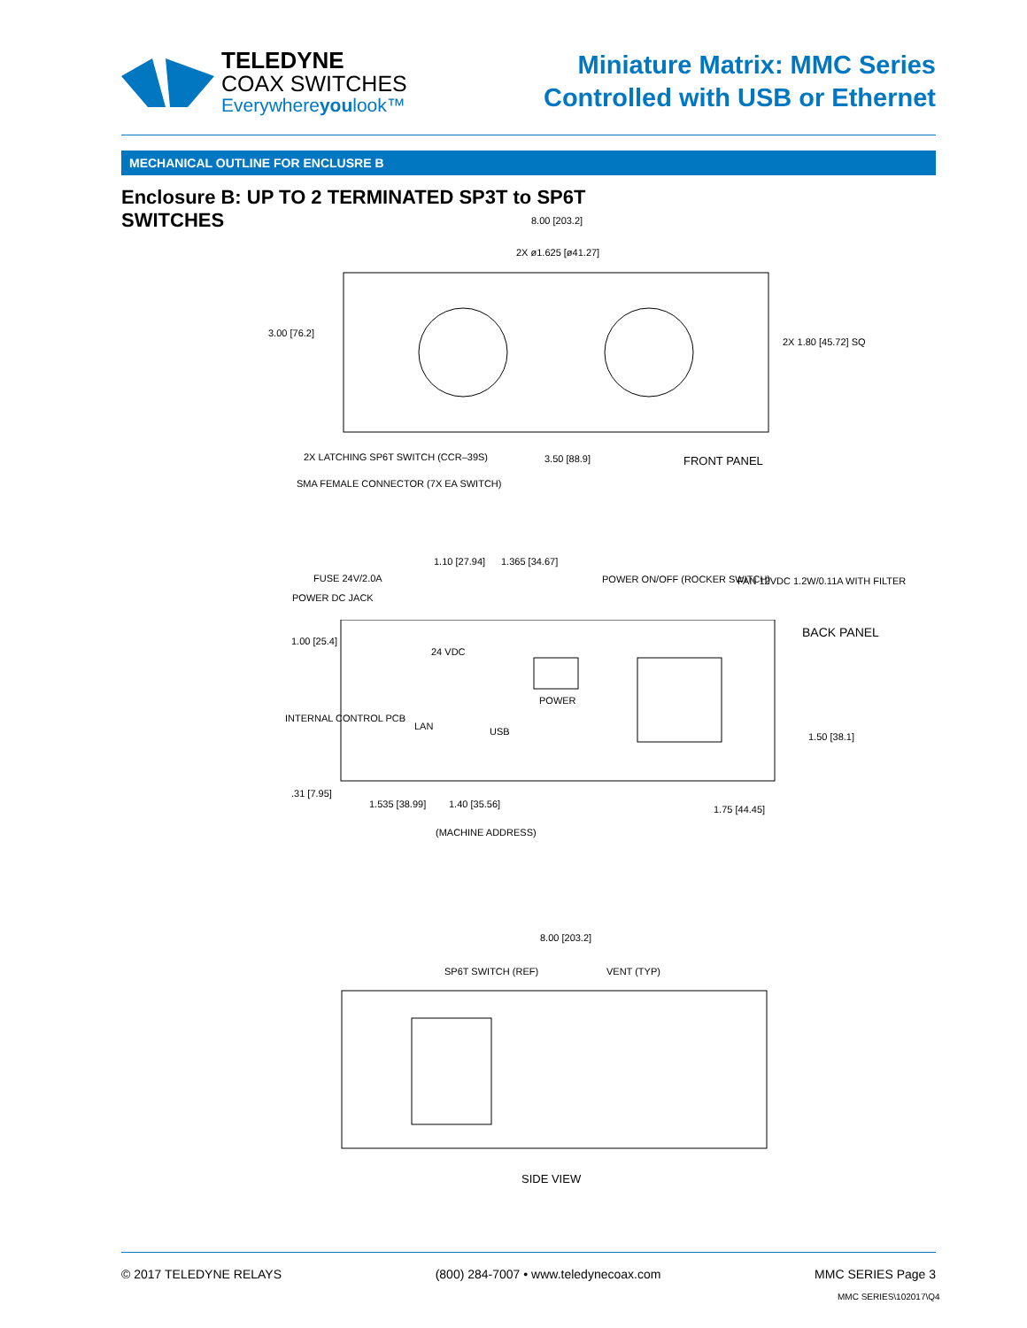TELEDYNE
COAX SWITCHES
Everywhereyoulook™
Miniature Matrix: MMC Series
Controlled with USB or Ethernet
MECHANICAL OUTLINE FOR ENCLUSRE B
Enclosure B: UP TO 2 TERMINATED SP3T to SP6T SWITCHES
8.00 [203.2]
2X ø1.625 [ø41.27]
3.00 [76.2]
2X 1.80 [45.72] SQ
2X LATCHING SP6T SWITCH (CCR–39S)
SMA FEMALE CONNECTOR (7X EA SWITCH)
3.50 [88.9] FRONT PANEL
FUSE 24V/2.0A
POWER DC JACK
1.10 [27.94] 1.365 [34.67]
POWER ON/OFF (ROCKER SWITCH)
FAN 12VDC 1.2W/0.11A WITH FILTER
BACK PANEL
24 VDC
POWER
INTERNAL CONTROL PCB
LAN USB 1.50 [38.1]
1.00 [25.4]
.31 [7.95]
1.535 [38.99] 1.40 [35.56]
(MACHINE ADDRESS)
1.75 [44.45]
8.00 [203.2]
SP6T SWITCH (REF) VENT (TYP)
SIDE VIEW
© 2017 TELEDYNE RELAYS (800) 284-7007 • www.teledynecoax.com MMC SERIES Page 3
MMC SERIES\102017\Q4